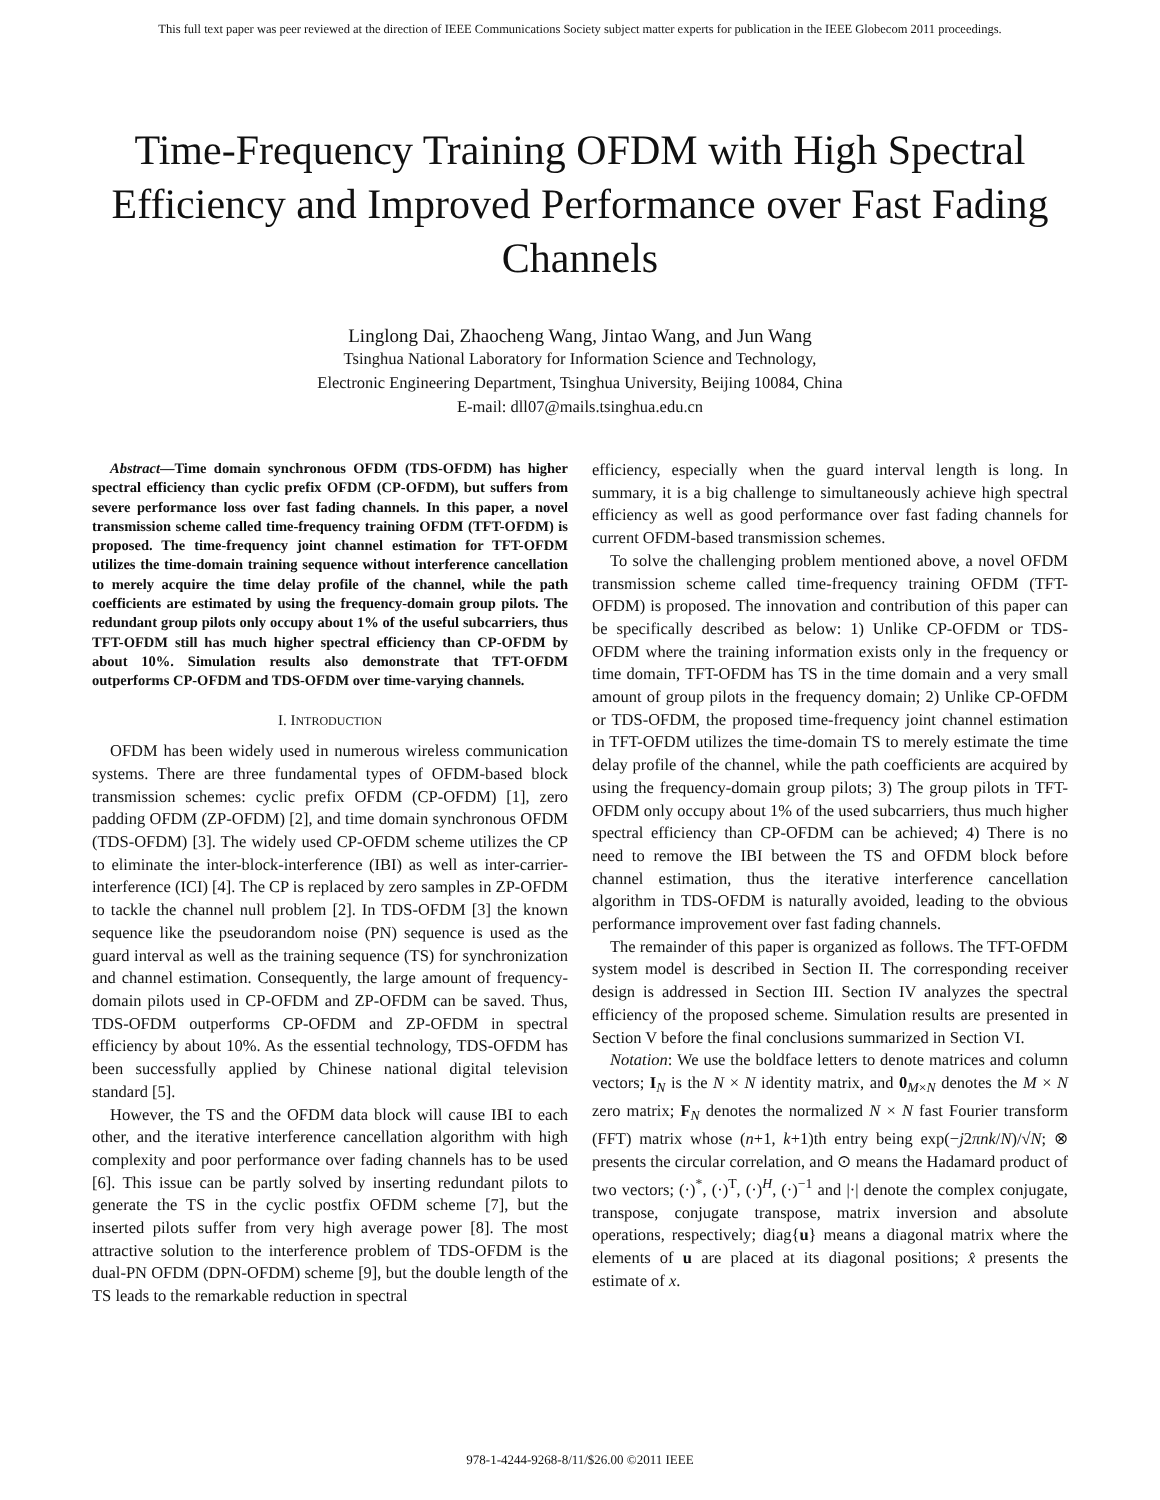This full text paper was peer reviewed at the direction of IEEE Communications Society subject matter experts for publication in the IEEE Globecom 2011 proceedings.
Time-Frequency Training OFDM with High Spectral Efficiency and Improved Performance over Fast Fading Channels
Linglong Dai, Zhaocheng Wang, Jintao Wang, and Jun Wang
Tsinghua National Laboratory for Information Science and Technology,
Electronic Engineering Department, Tsinghua University, Beijing 10084, China
E-mail: dll07@mails.tsinghua.edu.cn
Abstract—Time domain synchronous OFDM (TDS-OFDM) has higher spectral efficiency than cyclic prefix OFDM (CP-OFDM), but suffers from severe performance loss over fast fading channels. In this paper, a novel transmission scheme called time-frequency training OFDM (TFT-OFDM) is proposed. The time-frequency joint channel estimation for TFT-OFDM utilizes the time-domain training sequence without interference cancellation to merely acquire the time delay profile of the channel, while the path coefficients are estimated by using the frequency-domain group pilots. The redundant group pilots only occupy about 1% of the useful subcarriers, thus TFT-OFDM still has much higher spectral efficiency than CP-OFDM by about 10%. Simulation results also demonstrate that TFT-OFDM outperforms CP-OFDM and TDS-OFDM over time-varying channels.
I. INTRODUCTION
OFDM has been widely used in numerous wireless communication systems. There are three fundamental types of OFDM-based block transmission schemes: cyclic prefix OFDM (CP-OFDM) [1], zero padding OFDM (ZP-OFDM) [2], and time domain synchronous OFDM (TDS-OFDM) [3]. The widely used CP-OFDM scheme utilizes the CP to eliminate the inter-block-interference (IBI) as well as inter-carrier-interference (ICI) [4]. The CP is replaced by zero samples in ZP-OFDM to tackle the channel null problem [2]. In TDS-OFDM [3] the known sequence like the pseudorandom noise (PN) sequence is used as the guard interval as well as the training sequence (TS) for synchronization and channel estimation. Consequently, the large amount of frequency-domain pilots used in CP-OFDM and ZP-OFDM can be saved. Thus, TDS-OFDM outperforms CP-OFDM and ZP-OFDM in spectral efficiency by about 10%. As the essential technology, TDS-OFDM has been successfully applied by Chinese national digital television standard [5].
However, the TS and the OFDM data block will cause IBI to each other, and the iterative interference cancellation algorithm with high complexity and poor performance over fading channels has to be used [6]. This issue can be partly solved by inserting redundant pilots to generate the TS in the cyclic postfix OFDM scheme [7], but the inserted pilots suffer from very high average power [8]. The most attractive solution to the interference problem of TDS-OFDM is the dual-PN OFDM (DPN-OFDM) scheme [9], but the double length of the TS leads to the remarkable reduction in spectral
efficiency, especially when the guard interval length is long. In summary, it is a big challenge to simultaneously achieve high spectral efficiency as well as good performance over fast fading channels for current OFDM-based transmission schemes.
To solve the challenging problem mentioned above, a novel OFDM transmission scheme called time-frequency training OFDM (TFT-OFDM) is proposed. The innovation and contribution of this paper can be specifically described as below: 1) Unlike CP-OFDM or TDS-OFDM where the training information exists only in the frequency or time domain, TFT-OFDM has TS in the time domain and a very small amount of group pilots in the frequency domain; 2) Unlike CP-OFDM or TDS-OFDM, the proposed time-frequency joint channel estimation in TFT-OFDM utilizes the time-domain TS to merely estimate the time delay profile of the channel, while the path coefficients are acquired by using the frequency-domain group pilots; 3) The group pilots in TFT-OFDM only occupy about 1% of the used subcarriers, thus much higher spectral efficiency than CP-OFDM can be achieved; 4) There is no need to remove the IBI between the TS and OFDM block before channel estimation, thus the iterative interference cancellation algorithm in TDS-OFDM is naturally avoided, leading to the obvious performance improvement over fast fading channels.
The remainder of this paper is organized as follows. The TFT-OFDM system model is described in Section II. The corresponding receiver design is addressed in Section III. Section IV analyzes the spectral efficiency of the proposed scheme. Simulation results are presented in Section V before the final conclusions summarized in Section VI.
Notation: We use the boldface letters to denote matrices and column vectors; I<sub>N</sub> is the N × N identity matrix, and 0<sub>M×N</sub> denotes the M × N zero matrix; F<sub>N</sub> denotes the normalized N × N fast Fourier transform (FFT) matrix whose (n+1, k+1)th entry being exp(−j2πnk/N)/√N; ⊗ presents the circular correlation, and ⊙ means the Hadamard product of two vectors; (·)<sup>*</sup>, (·)<sup>T</sup>, (·)<sup>H</sup>, (·)<sup>−1</sup> and |·| denote the complex conjugate, transpose, conjugate transpose, matrix inversion and absolute operations, respectively; diag{u} means a diagonal matrix where the elements of u are placed at its diagonal positions; x̂ presents the estimate of x.
978-1-4244-9268-8/11/$26.00 ©2011 IEEE